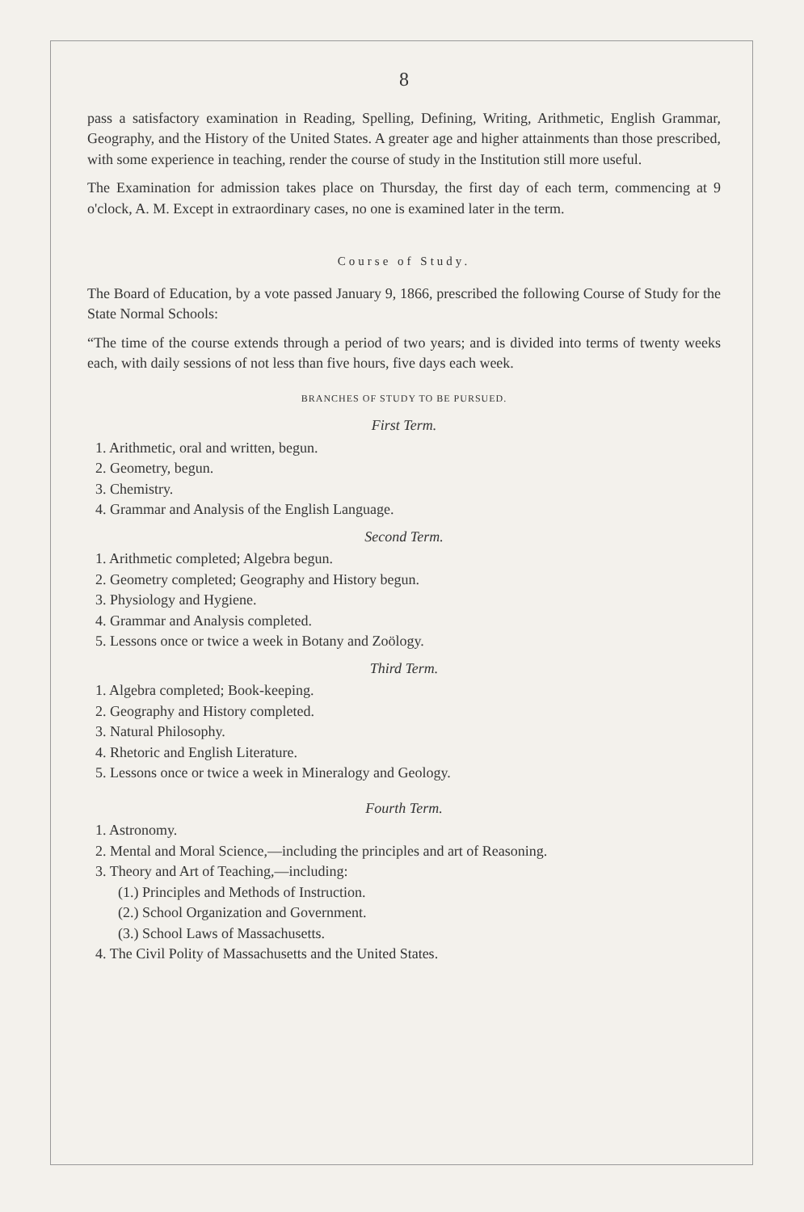8
pass a satisfactory examination in Reading, Spelling, Defining, Writing, Arithmetic, English Grammar, Geography, and the History of the United States. A greater age and higher attainments than those prescribed, with some experience in teaching, render the course of study in the Institution still more useful.
The Examination for admission takes place on Thursday, the first day of each term, commencing at 9 o'clock, A. M. Except in extraordinary cases, no one is examined later in the term.
Course of Study.
The Board of Education, by a vote passed January 9, 1866, prescribed the following Course of Study for the State Normal Schools:
“The time of the course extends through a period of two years; and is divided into terms of twenty weeks each, with daily sessions of not less than five hours, five days each week.
BRANCHES OF STUDY TO BE PURSUED.
First Term.
1. Arithmetic, oral and written, begun.
2. Geometry, begun.
3. Chemistry.
4. Grammar and Analysis of the English Language.
Second Term.
1. Arithmetic completed; Algebra begun.
2. Geometry completed; Geography and History begun.
3. Physiology and Hygiene.
4. Grammar and Analysis completed.
5. Lessons once or twice a week in Botany and Zoölogy.
Third Term.
1. Algebra completed; Book-keeping.
2. Geography and History completed.
3. Natural Philosophy.
4. Rhetoric and English Literature.
5. Lessons once or twice a week in Mineralogy and Geology.
Fourth Term.
1. Astronomy.
2. Mental and Moral Science,—including the principles and art of Reasoning.
3. Theory and Art of Teaching,—including:
(1.) Principles and Methods of Instruction.
(2.) School Organization and Government.
(3.) School Laws of Massachusetts.
4. The Civil Polity of Massachusetts and the United States.